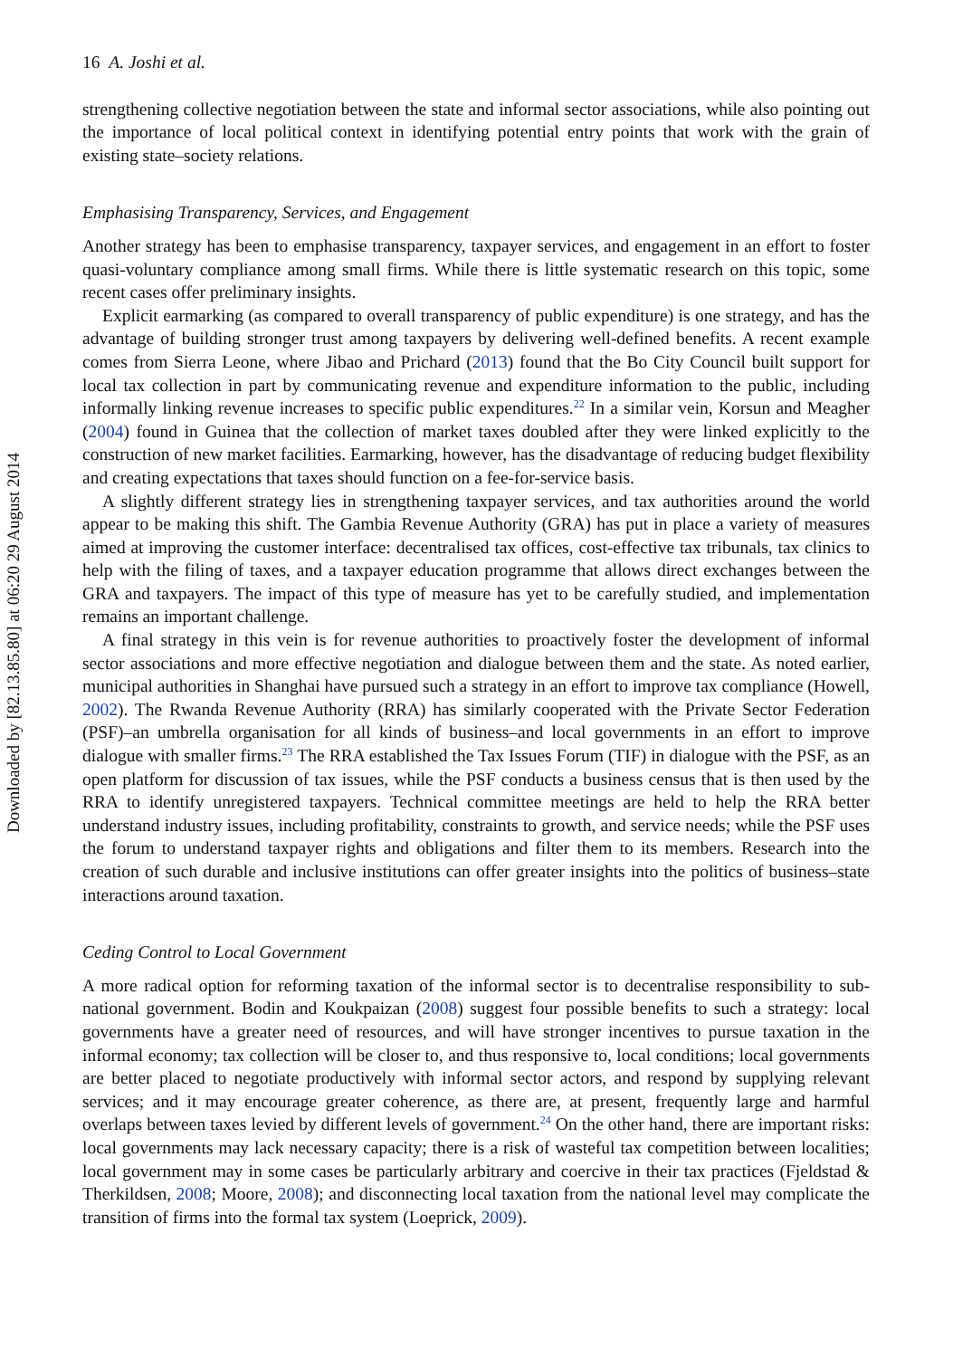Downloaded by [82.13.85.80] at 06:20 29 August 2014
16 A. Joshi et al.
strengthening collective negotiation between the state and informal sector associations, while also pointing out the importance of local political context in identifying potential entry points that work with the grain of existing state–society relations.
Emphasising Transparency, Services, and Engagement
Another strategy has been to emphasise transparency, taxpayer services, and engagement in an effort to foster quasi-voluntary compliance among small firms. While there is little systematic research on this topic, some recent cases offer preliminary insights.
Explicit earmarking (as compared to overall transparency of public expenditure) is one strategy, and has the advantage of building stronger trust among taxpayers by delivering well-defined benefits. A recent example comes from Sierra Leone, where Jibao and Prichard (2013) found that the Bo City Council built support for local tax collection in part by communicating revenue and expenditure information to the public, including informally linking revenue increases to specific public expenditures.<sup>22</sup> In a similar vein, Korsun and Meagher (2004) found in Guinea that the collection of market taxes doubled after they were linked explicitly to the construction of new market facilities. Earmarking, however, has the disadvantage of reducing budget flexibility and creating expectations that taxes should function on a fee-for-service basis.
A slightly different strategy lies in strengthening taxpayer services, and tax authorities around the world appear to be making this shift. The Gambia Revenue Authority (GRA) has put in place a variety of measures aimed at improving the customer interface: decentralised tax offices, cost-effective tax tribunals, tax clinics to help with the filing of taxes, and a taxpayer education programme that allows direct exchanges between the GRA and taxpayers. The impact of this type of measure has yet to be carefully studied, and implementation remains an important challenge.
A final strategy in this vein is for revenue authorities to proactively foster the development of informal sector associations and more effective negotiation and dialogue between them and the state. As noted earlier, municipal authorities in Shanghai have pursued such a strategy in an effort to improve tax compliance (Howell, 2002). The Rwanda Revenue Authority (RRA) has similarly cooperated with the Private Sector Federation (PSF)–an umbrella organisation for all kinds of business–and local governments in an effort to improve dialogue with smaller firms.<sup>23</sup> The RRA established the Tax Issues Forum (TIF) in dialogue with the PSF, as an open platform for discussion of tax issues, while the PSF conducts a business census that is then used by the RRA to identify unregistered taxpayers. Technical committee meetings are held to help the RRA better understand industry issues, including profitability, constraints to growth, and service needs; while the PSF uses the forum to understand taxpayer rights and obligations and filter them to its members. Research into the creation of such durable and inclusive institutions can offer greater insights into the politics of business–state interactions around taxation.
Ceding Control to Local Government
A more radical option for reforming taxation of the informal sector is to decentralise responsibility to sub-national government. Bodin and Koukpaizan (2008) suggest four possible benefits to such a strategy: local governments have a greater need of resources, and will have stronger incentives to pursue taxation in the informal economy; tax collection will be closer to, and thus responsive to, local conditions; local governments are better placed to negotiate productively with informal sector actors, and respond by supplying relevant services; and it may encourage greater coherence, as there are, at present, frequently large and harmful overlaps between taxes levied by different levels of government.<sup>24</sup> On the other hand, there are important risks: local governments may lack necessary capacity; there is a risk of wasteful tax competition between localities; local government may in some cases be particularly arbitrary and coercive in their tax practices (Fjeldstad & Therkildsen, 2008; Moore, 2008); and disconnecting local taxation from the national level may complicate the transition of firms into the formal tax system (Loeprick, 2009).